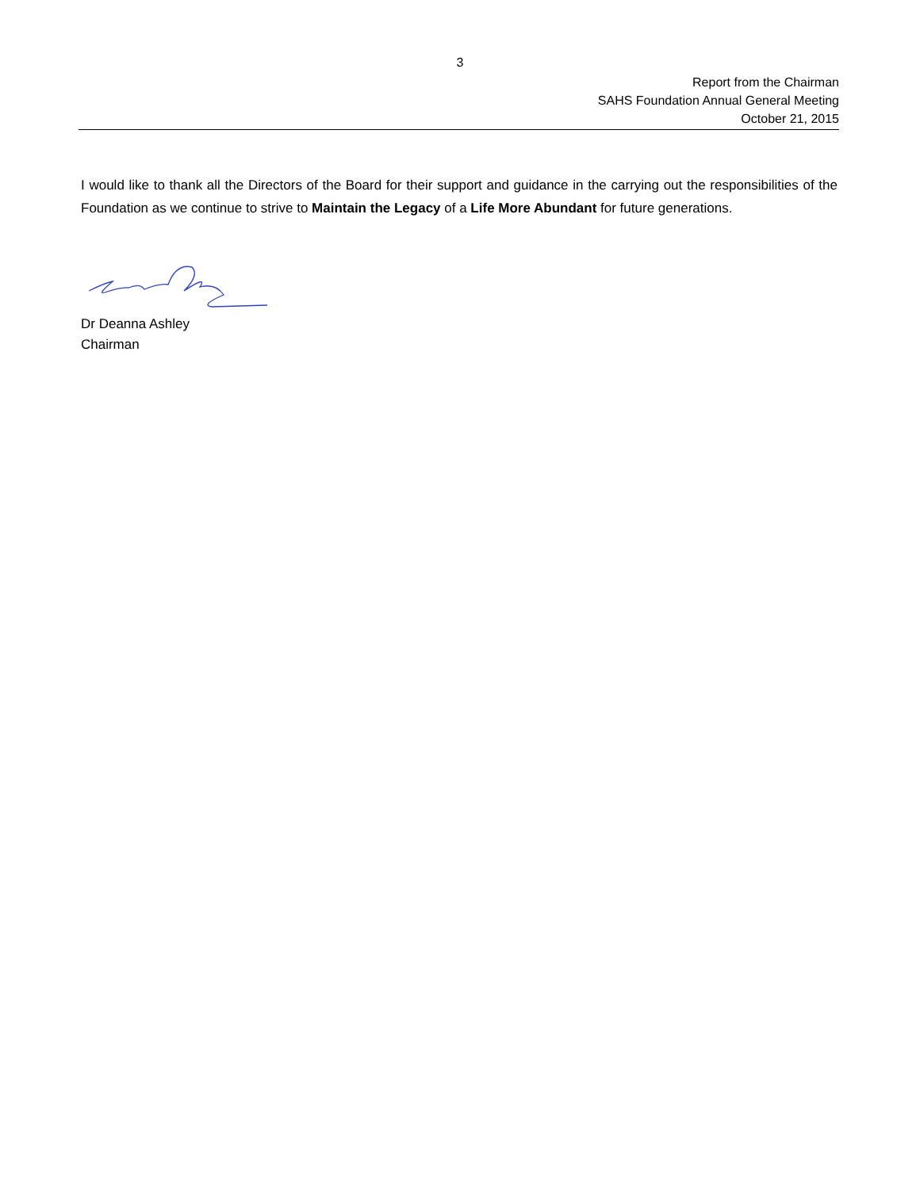3
Report from the Chairman
SAHS Foundation Annual General Meeting
October 21, 2015
I would like to thank all the Directors of the Board for their support and guidance in the carrying out the responsibilities of the Foundation as we continue to strive to Maintain the Legacy of a Life More Abundant for future generations.
Dr Deanna Ashley
Chairman